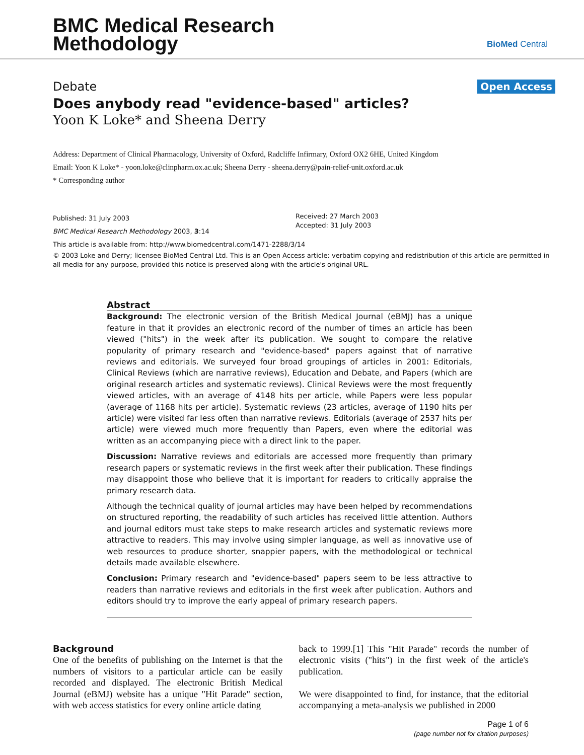BMC Medical Research
Methodology
BioMed Central
Debate Open Access
Does anybody read "evidence-based" articles?
Yoon K Loke* and Sheena Derry
Address: Department of Clinical Pharmacology, University of Oxford, Radcliffe Infirmary, Oxford OX2 6HE, United Kingdom
Email: Yoon K Loke* - yoon.loke@clinpharm.ox.ac.uk; Sheena Derry - sheena.derry@pain-relief-unit.oxford.ac.uk
* Corresponding author
Published: 31 July 2003
BMC Medical Research Methodology 2003, 3:14
Received: 27 March 2003
Accepted: 31 July 2003
This article is available from: http://www.biomedcentral.com/1471-2288/3/14
© 2003 Loke and Derry; licensee BioMed Central Ltd. This is an Open Access article: verbatim copying and redistribution of this article are permitted in all media for any purpose, provided this notice is preserved along with the article's original URL.
Abstract
Background: The electronic version of the British Medical Journal (eBMJ) has a unique feature in that it provides an electronic record of the number of times an article has been viewed ("hits") in the week after its publication. We sought to compare the relative popularity of primary research and "evidence-based" papers against that of narrative reviews and editorials. We surveyed four broad groupings of articles in 2001: Editorials, Clinical Reviews (which are narrative reviews), Education and Debate, and Papers (which are original research articles and systematic reviews). Clinical Reviews were the most frequently viewed articles, with an average of 4148 hits per article, while Papers were less popular (average of 1168 hits per article). Systematic reviews (23 articles, average of 1190 hits per article) were visited far less often than narrative reviews. Editorials (average of 2537 hits per article) were viewed much more frequently than Papers, even where the editorial was written as an accompanying piece with a direct link to the paper.
Discussion: Narrative reviews and editorials are accessed more frequently than primary research papers or systematic reviews in the first week after their publication. These findings may disappoint those who believe that it is important for readers to critically appraise the primary research data.
Although the technical quality of journal articles may have been helped by recommendations on structured reporting, the readability of such articles has received little attention. Authors and journal editors must take steps to make research articles and systematic reviews more attractive to readers. This may involve using simpler language, as well as innovative use of web resources to produce shorter, snappier papers, with the methodological or technical details made available elsewhere.
Conclusion: Primary research and "evidence-based" papers seem to be less attractive to readers than narrative reviews and editorials in the first week after publication. Authors and editors should try to improve the early appeal of primary research papers.
Background
One of the benefits of publishing on the Internet is that the numbers of visitors to a particular article can be easily recorded and displayed. The electronic British Medical Journal (eBMJ) website has a unique "Hit Parade" section, with web access statistics for every online article dating
back to 1999.[1] This "Hit Parade" records the number of electronic visits ("hits") in the first week of the article's publication.
We were disappointed to find, for instance, that the editorial accompanying a meta-analysis we published in 2000
Page 1 of 6
(page number not for citation purposes)